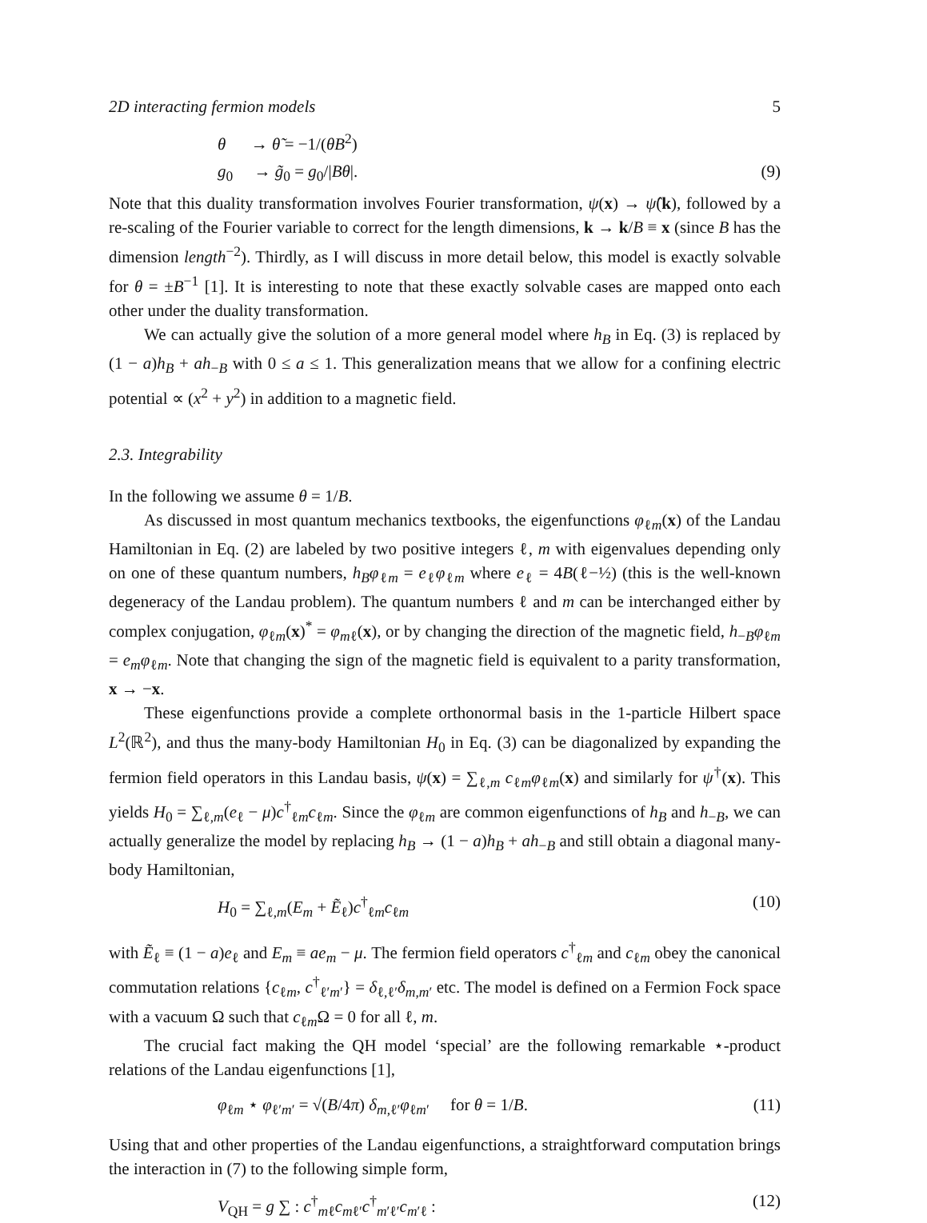2D interacting fermion models 5
θ → θ̃ = −1/(θB<sup>2</sup>)
g<sub>0</sub> → g̃<sub>0</sub> = g<sub>0</sub>/|Bθ|. (9)
Note that this duality transformation involves Fourier transformation, ψ(x) → ψ̂(k), followed by a re-scaling of the Fourier variable to correct for the length dimensions, k → k/B ≡ x (since B has the dimension length<sup>−2</sup>). Thirdly, as I will discuss in more detail below, this model is exactly solvable for θ = ±B<sup>−1</sup> [1]. It is interesting to note that these exactly solvable cases are mapped onto each other under the duality transformation.
We can actually give the solution of a more general model where h<sub>B</sub> in Eq. (3) is replaced by (1 − a)h<sub>B</sub> + ah<sub>−B</sub> with 0 ≤ a ≤ 1. This generalization means that we allow for a confining electric potential ∝ (x<sup>2</sup> + y<sup>2</sup>) in addition to a magnetic field.
2.3. Integrability
In the following we assume θ = 1/B.
As discussed in most quantum mechanics textbooks, the eigenfunctions φ<sub>ℓm</sub>(x) of the Landau Hamiltonian in Eq. (2) are labeled by two positive integers ℓ, m with eigenvalues depending only on one of these quantum numbers, h<sub>B</sub>φ<sub>ℓm</sub> = e<sub>ℓ</sub>φ<sub>ℓm</sub> where e<sub>ℓ</sub> = 4B(ℓ−½) (this is the well-known degeneracy of the Landau problem). The quantum numbers ℓ and m can be interchanged either by complex conjugation, φ<sub>ℓm</sub>(x)<sup>*</sup> = φ<sub>mℓ</sub>(x), or by changing the direction of the magnetic field, h<sub>−B</sub>φ<sub>ℓm</sub> = e<sub>m</sub>φ<sub>ℓm</sub>. Note that changing the sign of the magnetic field is equivalent to a parity transformation, x → −x.
These eigenfunctions provide a complete orthonormal basis in the 1-particle Hilbert space L<sup>2</sup>(ℝ<sup>2</sup>), and thus the many-body Hamiltonian H<sub>0</sub> in Eq. (3) can be diagonalized by expanding the fermion field operators in this Landau basis, ψ(x) = ∑<sub>ℓ,m</sub> c<sub>ℓm</sub>φ<sub>ℓm</sub>(x) and similarly for ψ<sup>†</sup>(x). This yields H<sub>0</sub> = ∑<sub>ℓ,m</sub>(e<sub>ℓ</sub> − μ)c<sup>†</sup><sub>ℓm</sub>c<sub>ℓm</sub>. Since the φ<sub>ℓm</sub> are common eigenfunctions of h<sub>B</sub> and h<sub>−B</sub>, we can actually generalize the model by replacing h<sub>B</sub> → (1 − a)h<sub>B</sub> + ah<sub>−B</sub> and still obtain a diagonal many-body Hamiltonian,
H<sub>0</sub> = ∑<sub>ℓ,m</sub>(E<sub>m</sub> + Ẽ<sub>ℓ</sub>)c<sup>†</sup><sub>ℓm</sub>c<sub>ℓm</sub> (10)
with Ẽ<sub>ℓ</sub> ≡ (1 − a)e<sub>ℓ</sub> and E<sub>m</sub> ≡ ae<sub>m</sub> − μ. The fermion field operators c<sup>†</sup><sub>ℓm</sub> and c<sub>ℓm</sub> obey the canonical commutation relations {c<sub>ℓm</sub>, c<sup>†</sup><sub>ℓ′m′</sub>} = δ<sub>ℓ,ℓ′</sub>δ<sub>m,m′</sub> etc. The model is defined on a Fermion Fock space with a vacuum Ω such that c<sub>ℓm</sub>Ω = 0 for all ℓ, m.
The crucial fact making the QH model ‘special’ are the following remarkable ⋆-product relations of the Landau eigenfunctions [1],
φ<sub>ℓm</sub> ⋆ φ<sub>ℓ′m′</sub> = √(B/4π) δ<sub>m,ℓ′</sub>φ<sub>ℓm′</sub> for θ = 1/B. (11)
Using that and other properties of the Landau eigenfunctions, a straightforward computation brings the interaction in (7) to the following simple form,
V<sub>QH</sub> = g ∑ : c<sup>†</sup><sub>mℓ</sub>c<sub>mℓ′</sub>c<sup>†</sup><sub>m′ℓ′</sub>c<sub>m′ℓ</sub> : (12)